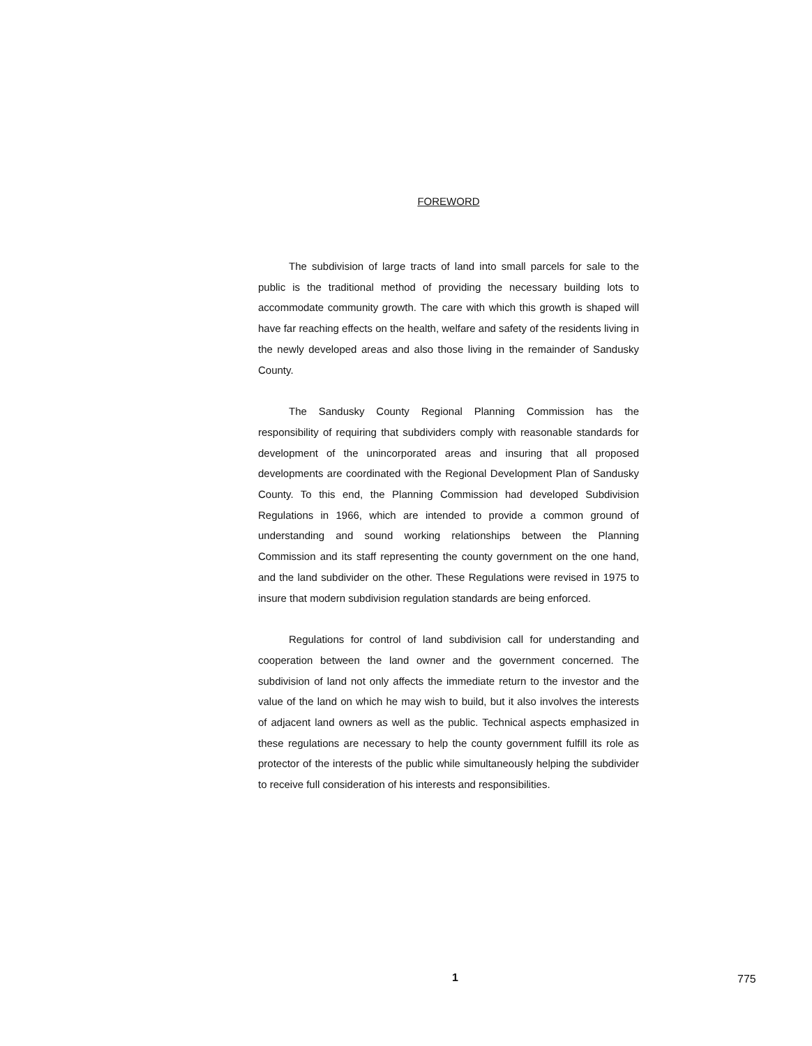FOREWORD
The subdivision of large tracts of land into small parcels for sale to the public is the traditional method of providing the necessary building lots to accommodate community growth. The care with which this growth is shaped will have far reaching effects on the health, welfare and safety of the residents living in the newly developed areas and also those living in the remainder of Sandusky County.
The Sandusky County Regional Planning Commission has the responsibility of requiring that subdividers comply with reasonable standards for development of the unincorporated areas and insuring that all proposed developments are coordinated with the Regional Development Plan of Sandusky County. To this end, the Planning Commission had developed Subdivision Regulations in 1966, which are intended to provide a common ground of understanding and sound working relationships between the Planning Commission and its staff representing the county government on the one hand, and the land subdivider on the other. These Regulations were revised in 1975 to insure that modern subdivision regulation standards are being enforced.
Regulations for control of land subdivision call for understanding and cooperation between the land owner and the government concerned. The subdivision of land not only affects the immediate return to the investor and the value of the land on which he may wish to build, but it also involves the interests of adjacent land owners as well as the public. Technical aspects emphasized in these regulations are necessary to help the county government fulfill its role as protector of the interests of the public while simultaneously helping the subdivider to receive full consideration of his interests and responsibilities.
1 775